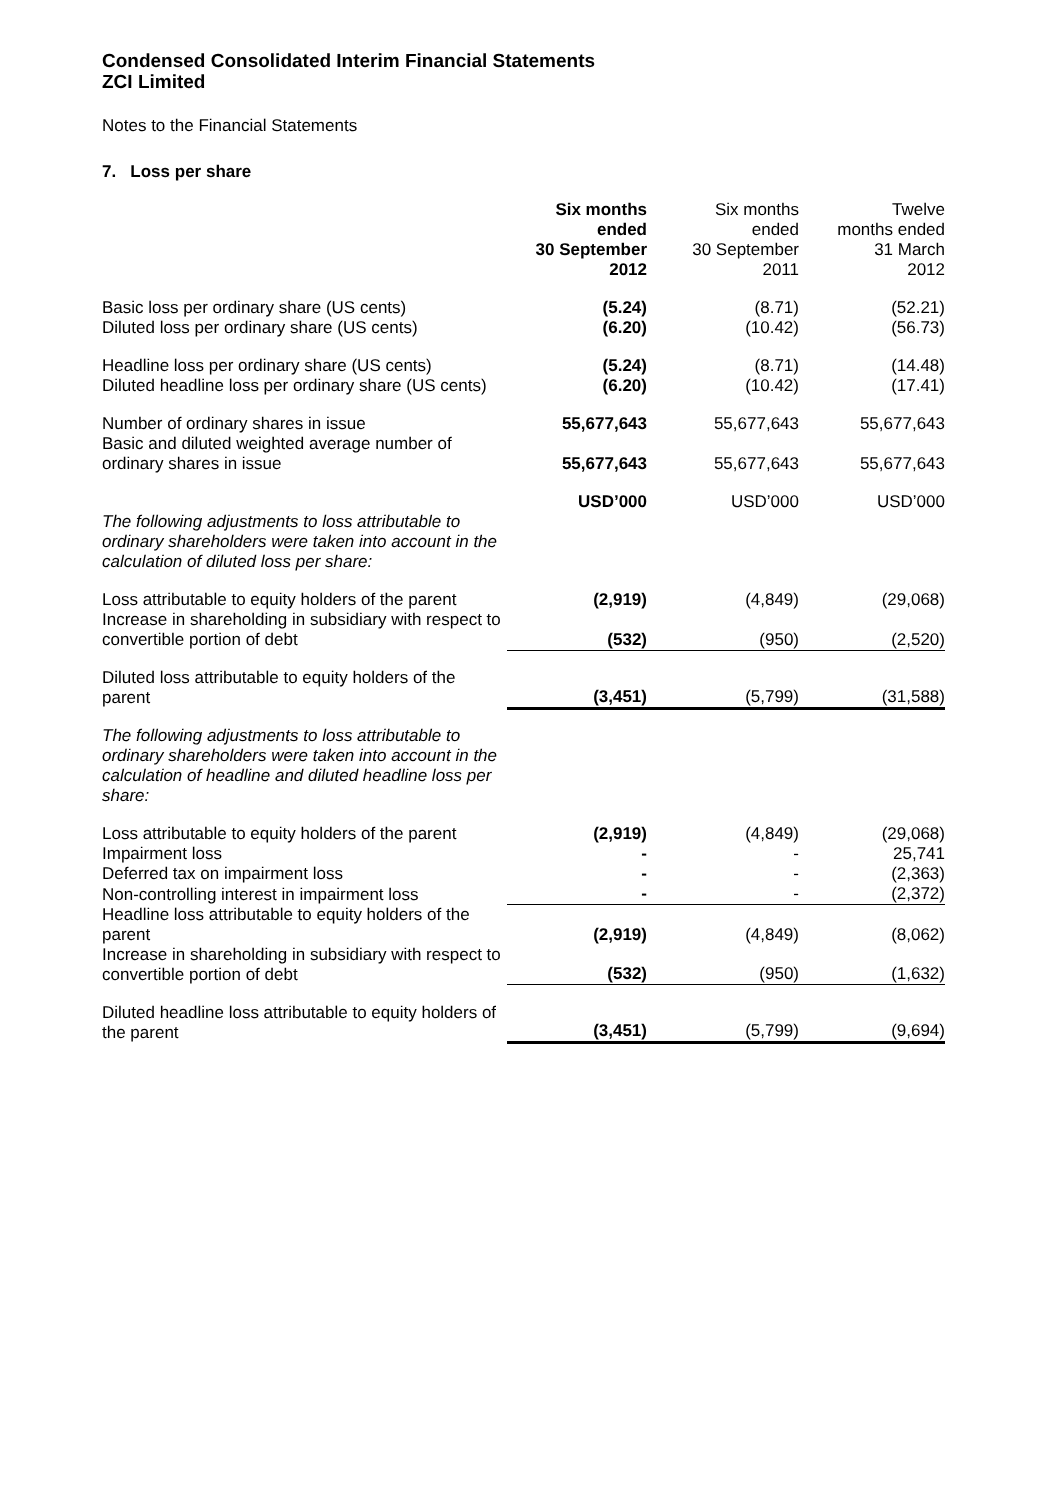Condensed Consolidated Interim Financial Statements
ZCI Limited
Notes to the Financial Statements
7. Loss per share
| | Six months ended 30 September 2012 | Six months ended 30 September 2011 | Twelve months ended 31 March 2012 |
| Basic loss per ordinary share (US cents) | (5.24) | (8.71) | (52.21) |
| Diluted loss per ordinary share (US cents) | (6.20) | (10.42) | (56.73) |
| Headline loss per ordinary share (US cents) | (5.24) | (8.71) | (14.48) |
| Diluted headline loss per ordinary share (US cents) | (6.20) | (10.42) | (17.41) |
| Number of ordinary shares in issue | 55,677,643 | 55,677,643 | 55,677,643 |
| Basic and diluted weighted average number of ordinary shares in issue | 55,677,643 | 55,677,643 | 55,677,643 |
| | USD’000 | USD’000 | USD’000 |
| The following adjustments to loss attributable to ordinary shareholders were taken into account in the calculation of diluted loss per share: | | | |
| Loss attributable to equity holders of the parent | (2,919) | (4,849) | (29,068) |
| Increase in shareholding in subsidiary with respect to convertible portion of debt | (532) | (950) | (2,520) |
| Diluted loss attributable to equity holders of the parent | (3,451) | (5,799) | (31,588) |
| The following adjustments to loss attributable to ordinary shareholders were taken into account in the calculation of headline and diluted headline loss per share: | | | |
| Loss attributable to equity holders of the parent | (2,919) | (4,849) | (29,068) |
| Impairment loss | - | - | 25,741 |
| Deferred tax on impairment loss | - | - | (2,363) |
| Non-controlling interest in impairment loss | - | - | (2,372) |
| Headline loss attributable to equity holders of the parent | (2,919) | (4,849) | (8,062) |
| Increase in shareholding in subsidiary with respect to convertible portion of debt | (532) | (950) | (1,632) |
| Diluted headline loss attributable to equity holders of the parent | (3,451) | (5,799) | (9,694) |